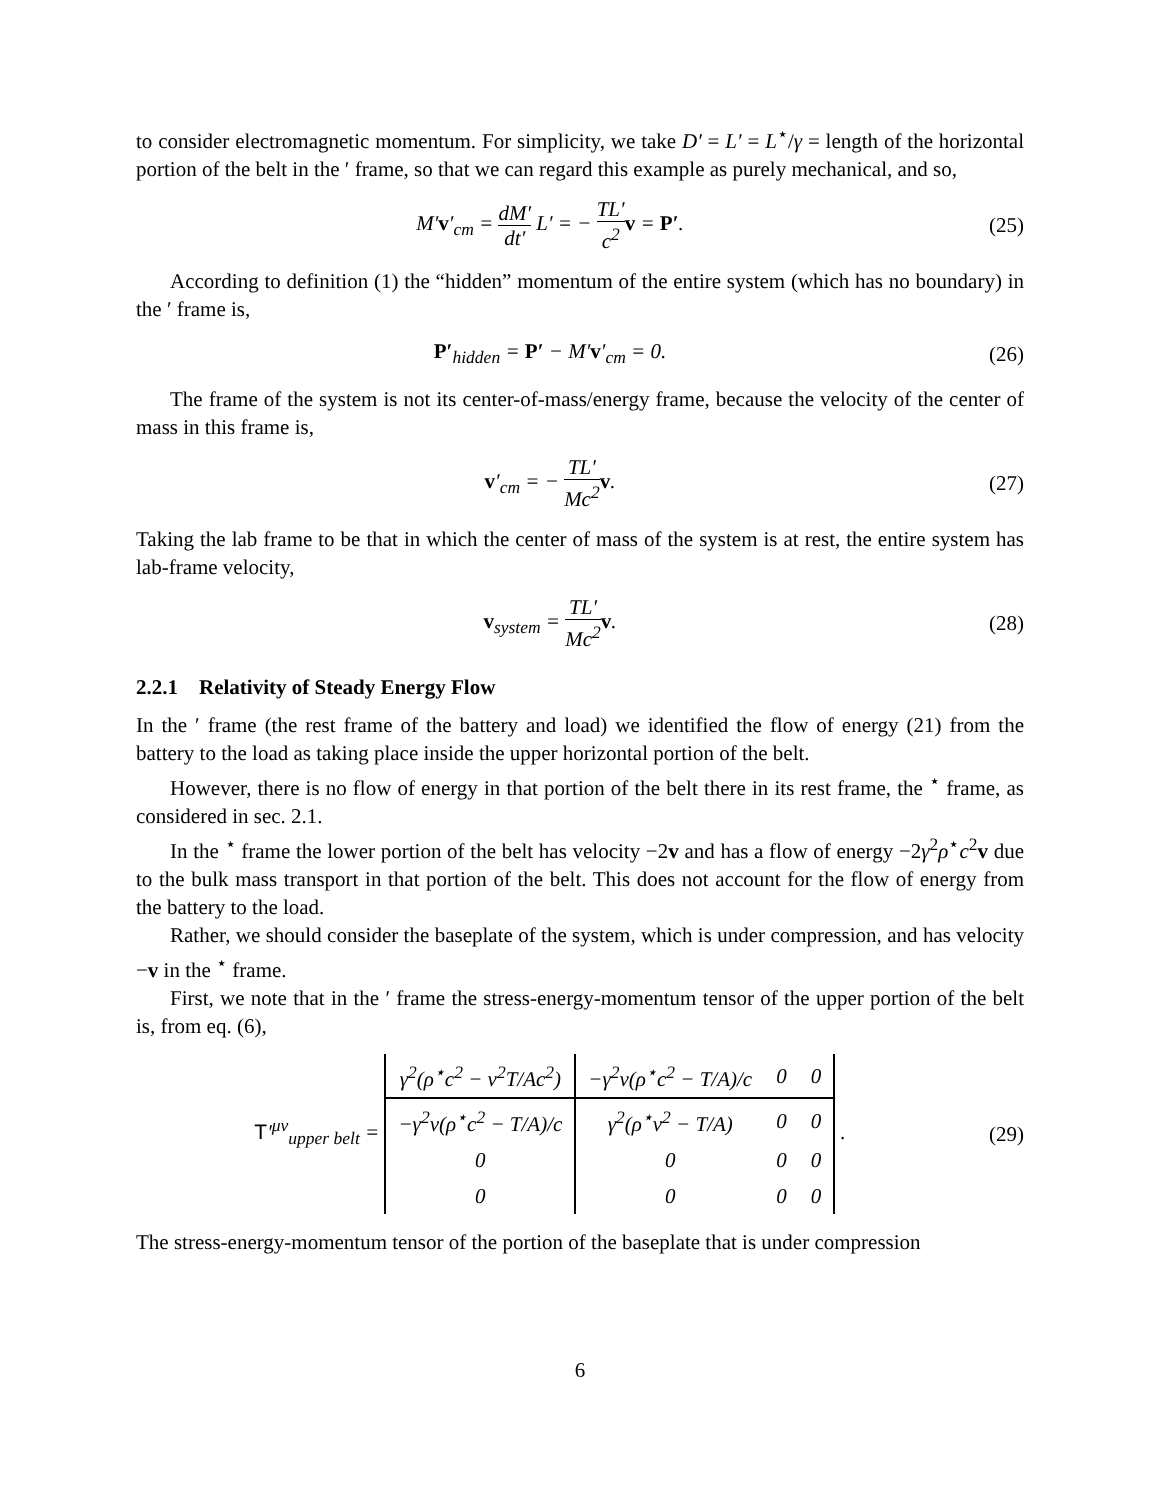to consider electromagnetic momentum. For simplicity, we take D′ = L′ = L<sup>⋆</sup>/γ = length of the horizontal portion of the belt in the ′ frame, so that we can regard this example as purely mechanical, and so,
M′v′<sub>cm</sub> = dM′ dt′ L′ = − TL′ c<sup>2</sup> v = P′.
(25)
According to definition (1) the “hidden” momentum of the entire system (which has no boundary) in the ′ frame is,
P′<sub>hidden</sub> = P′ − M′v′<sub>cm</sub> = 0. (26)
The frame of the system is not its center-of-mass/energy frame, because the velocity of the center of mass in this frame is,
v′<sub>cm</sub> = − TL′ Mc<sup>2</sup> v. (27)
Taking the lab frame to be that in which the center of mass of the system is at rest, the entire system has lab-frame velocity,
v<sub>system</sub> = TL′ Mc<sup>2</sup> v. (28)
2.2.1 Relativity of Steady Energy Flow
In the ′ frame (the rest frame of the battery and load) we identified the flow of energy (21) from the battery to the load as taking place inside the upper horizontal portion of the belt.
However, there is no flow of energy in that portion of the belt there in its rest frame, the <sup>⋆</sup> frame, as considered in sec. 2.1.
In the <sup>⋆</sup> frame the lower portion of the belt has velocity −2v and has a flow of energy −2γ<sup>2</sup>ρ<sup>⋆</sup>c<sup>2</sup>v due to the bulk mass transport in that portion of the belt. This does not account for the flow of energy from the battery to the load.
Rather, we should consider the baseplate of the system, which is under compression, and has velocity −v in the <sup>⋆</sup> frame.
First, we note that in the ′ frame the stress-energy-momentum tensor of the upper portion of the belt is, from eq. (6),
T′<sup>μν</sup><sub>upper belt</sub> =
| γ<sup>2</sup>(ρ<sup>⋆</sup>c<sup>2</sup> − v<sup>2</sup>T/Ac<sup>2</sup>) | −γ<sup>2</sup>v(ρ<sup>⋆</sup>c<sup>2</sup> − T/A)/c | 0 | 0 |
| −γ<sup>2</sup>v(ρ<sup>⋆</sup>c<sup>2</sup> − T/A)/c | γ<sup>2</sup>(ρ<sup>⋆</sup>v<sup>2</sup> − T/A) | 0 | 0 |
| 0 | 0 | 0 | 0 |
| 0 | 0 | 0 | 0 |
.
(29)
The stress-energy-momentum tensor of the portion of the baseplate that is under compression
6